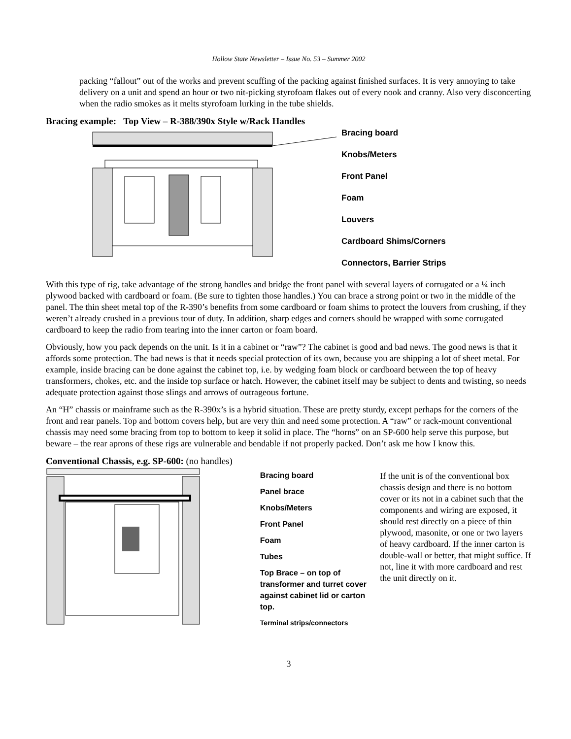Hollow State Newsletter – Issue No. 53 – Summer 2002
packing “fallout” out of the works and prevent scuffing of the packing against finished surfaces. It is very annoying to take delivery on a unit and spend an hour or two nit-picking styrofoam flakes out of every nook and cranny. Also very disconcerting when the radio smokes as it melts styrofoam lurking in the tube shields.
Bracing example: Top View – R-388/390x Style w/Rack Handles
Bracing board
Knobs/Meters
Front Panel
Foam
Louvers
Cardboard Shims/Corners
Connectors, Barrier Strips
With this type of rig, take advantage of the strong handles and bridge the front panel with several layers of corrugated or a ¼ inch plywood backed with cardboard or foam. (Be sure to tighten those handles.) You can brace a strong point or two in the middle of the panel. The thin sheet metal top of the R-390’s benefits from some cardboard or foam shims to protect the louvers from crushing, if they weren’t already crushed in a previous tour of duty. In addition, sharp edges and corners should be wrapped with some corrugated cardboard to keep the radio from tearing into the inner carton or foam board.
Obviously, how you pack depends on the unit. Is it in a cabinet or “raw”? The cabinet is good and bad news. The good news is that it affords some protection. The bad news is that it needs special protection of its own, because you are shipping a lot of sheet metal. For example, inside bracing can be done against the cabinet top, i.e. by wedging foam block or cardboard between the top of heavy transformers, chokes, etc. and the inside top surface or hatch. However, the cabinet itself may be subject to dents and twisting, so needs adequate protection against those slings and arrows of outrageous fortune.
An “H” chassis or mainframe such as the R-390x’s is a hybrid situation. These are pretty sturdy, except perhaps for the corners of the front and rear panels. Top and bottom covers help, but are very thin and need some protection. A “raw” or rack-mount conventional chassis may need some bracing from top to bottom to keep it solid in place. The “horns” on an SP-600 help serve this purpose, but beware – the rear aprons of these rigs are vulnerable and bendable if not properly packed. Don’t ask me how I know this.
Conventional Chassis, e.g. SP-600: (no handles)
Bracing board
Panel brace
Knobs/Meters
Front Panel
Foam
Tubes
Top Brace – on top of transformer and turret cover against cabinet lid or carton top.
Terminal strips/connectors
If the unit is of the conventional box chassis design and there is no bottom cover or its not in a cabinet such that the components and wiring are exposed, it should rest directly on a piece of thin plywood, masonite, or one or two layers of heavy cardboard. If the inner carton is double-wall or better, that might suffice. If not, line it with more cardboard and rest the unit directly on it.
3